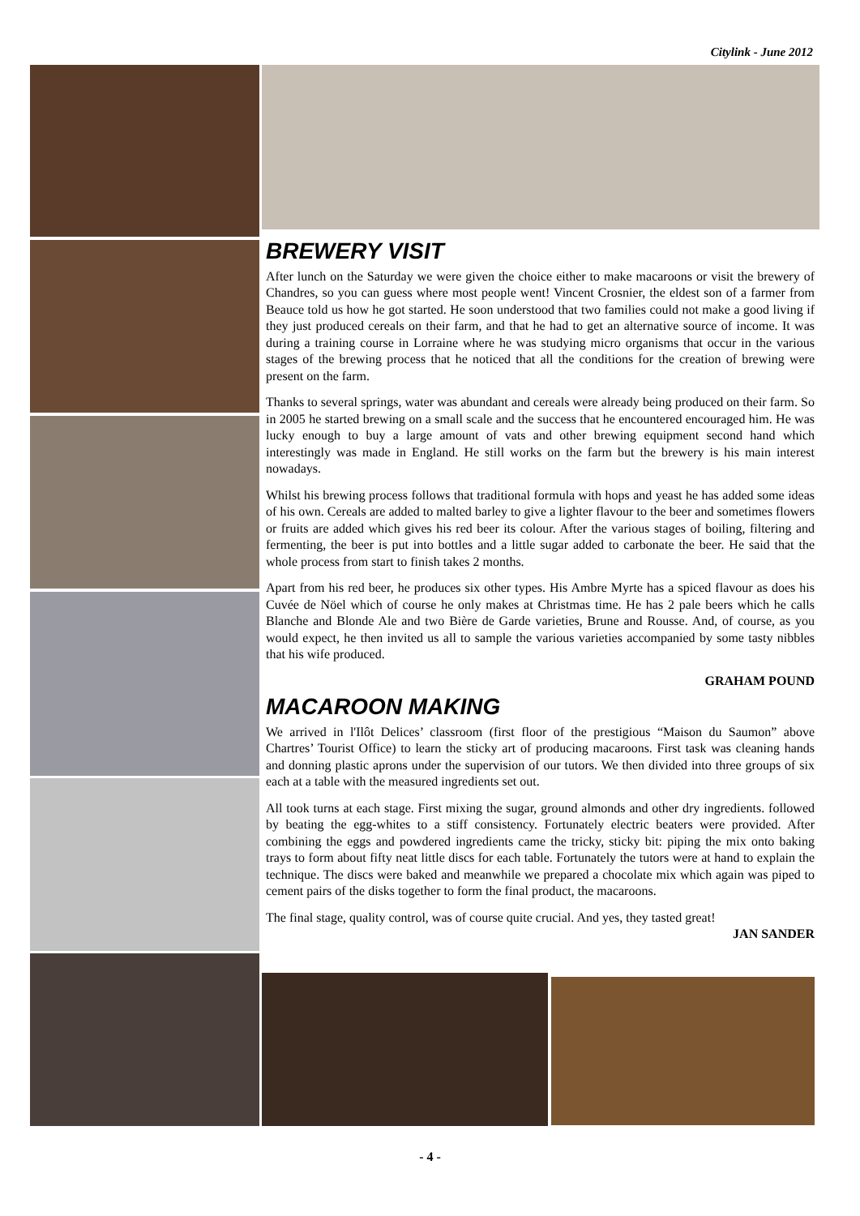Citylink - June 2012
BREWERY VISIT
After lunch on the Saturday we were given the choice either to make macaroons or visit the brewery of Chandres, so you can guess where most people went! Vincent Crosnier, the eldest son of a farmer from Beauce told us how he got started. He soon understood that two families could not make a good living if they just produced cereals on their farm, and that he had to get an alternative source of income. It was during a training course in Lorraine where he was studying micro organisms that occur in the various stages of the brewing process that he noticed that all the conditions for the creation of brewing were present on the farm.
Thanks to several springs, water was abundant and cereals were already being produced on their farm. So in 2005 he started brewing on a small scale and the success that he encountered encouraged him. He was lucky enough to buy a large amount of vats and other brewing equipment second hand which interestingly was made in England. He still works on the farm but the brewery is his main interest nowadays.
Whilst his brewing process follows that traditional formula with hops and yeast he has added some ideas of his own. Cereals are added to malted barley to give a lighter flavour to the beer and sometimes flowers or fruits are added which gives his red beer its colour. After the various stages of boiling, filtering and fermenting, the beer is put into bottles and a little sugar added to carbonate the beer. He said that the whole process from start to finish takes 2 months.
Apart from his red beer, he produces six other types. His Ambre Myrte has a spiced flavour as does his Cuvée de Nöel which of course he only makes at Christmas time. He has 2 pale beers which he calls Blanche and Blonde Ale and two Bière de Garde varieties, Brune and Rousse. And, of course, as you would expect, he then invited us all to sample the various varieties accompanied by some tasty nibbles that his wife produced.
GRAHAM POUND
MACAROON MAKING
We arrived in l'Ilôt Delices’ classroom (first floor of the prestigious “Maison du Saumon” above Chartres’ Tourist Office) to learn the sticky art of producing macaroons. First task was cleaning hands and donning plastic aprons under the supervision of our tutors. We then divided into three groups of six each at a table with the measured ingredients set out.
All took turns at each stage. First mixing the sugar, ground almonds and other dry ingredients. followed by beating the egg-whites to a stiff consistency. Fortunately electric beaters were provided. After combining the eggs and powdered ingredients came the tricky, sticky bit: piping the mix onto baking trays to form about fifty neat little discs for each table. Fortunately the tutors were at hand to explain the technique. The discs were baked and meanwhile we prepared a chocolate mix which again was piped to cement pairs of the disks together to form the final product, the macaroons.
The final stage, quality control, was of course quite crucial. And yes, they tasted great!
JAN SANDER
- 4 -